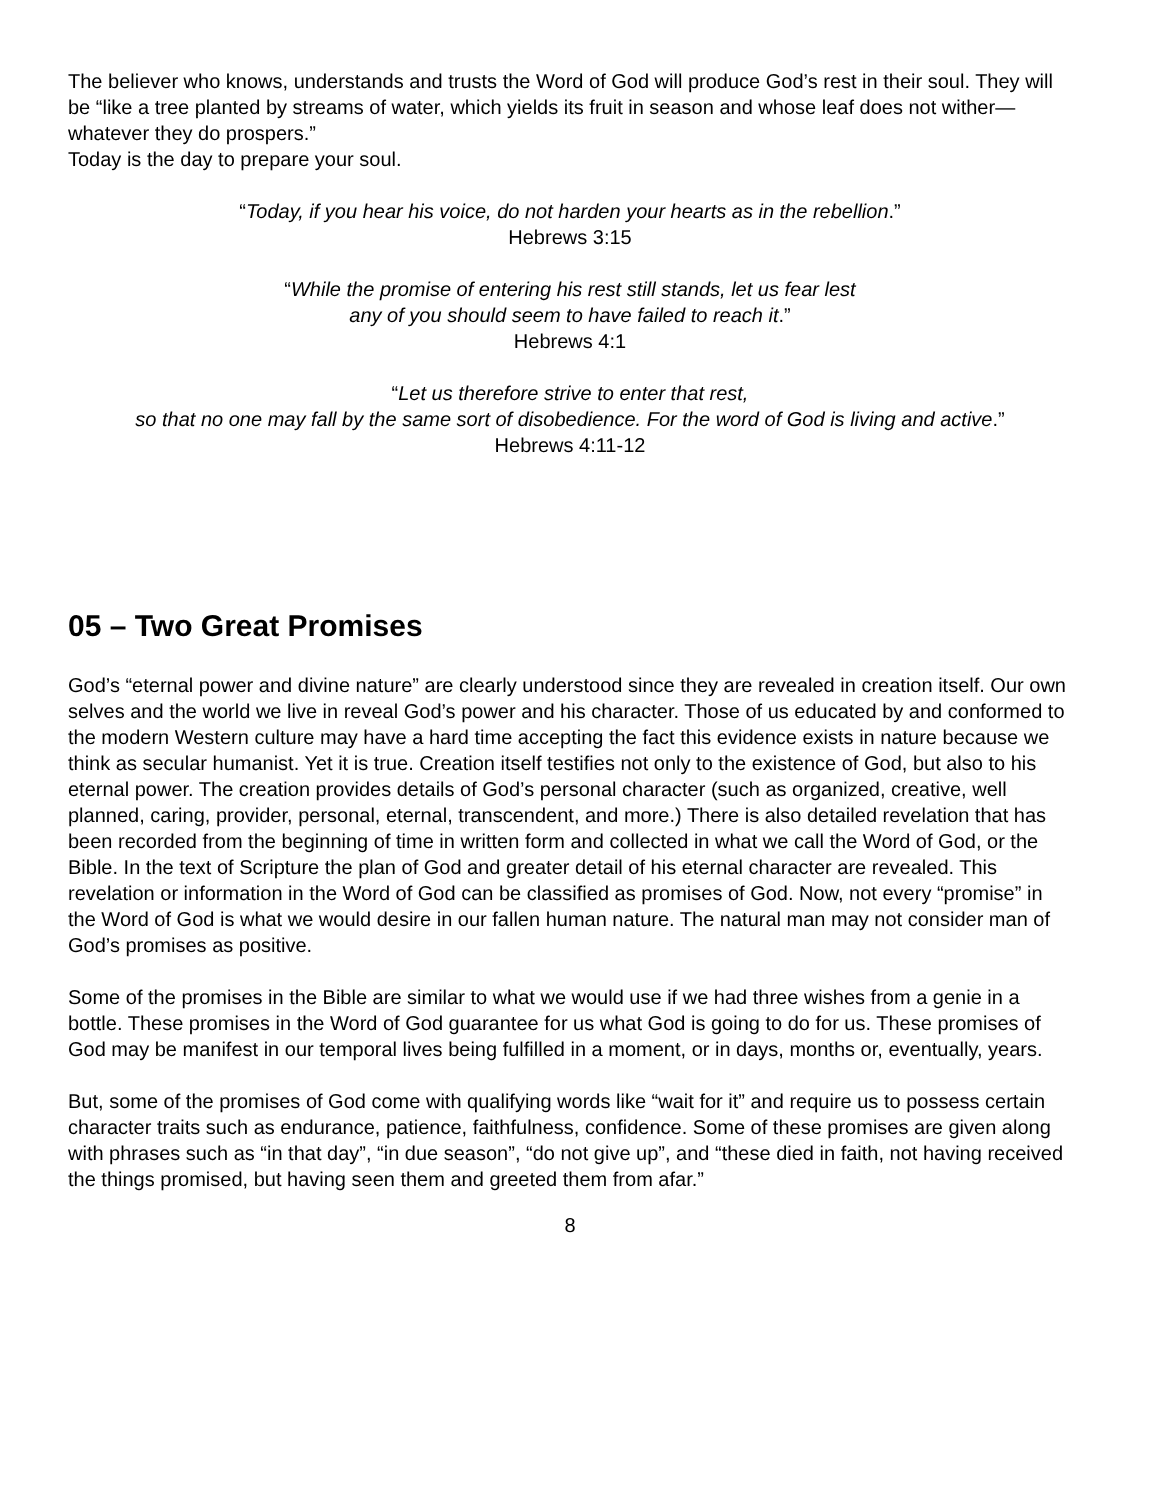The believer who knows, understands and trusts the Word of God will produce God’s rest in their soul. They will be “like a tree planted by streams of water, which yields its fruit in season and whose leaf does not wither— whatever they do prospers.”
Today is the day to prepare your soul.
“Today, if you hear his voice, do not harden your hearts as in the rebellion.”
Hebrews 3:15
“While the promise of entering his rest still stands, let us fear lest
any of you should seem to have failed to reach it.”
Hebrews 4:1
“Let us therefore strive to enter that rest,
so that no one may fall by the same sort of disobedience. For the word of God is living and active.”
Hebrews 4:11-12
05 – Two Great Promises
God’s “eternal power and divine nature” are clearly understood since they are revealed in creation itself. Our own selves and the world we live in reveal God’s power and his character. Those of us educated by and conformed to the modern Western culture may have a hard time accepting the fact this evidence exists in nature because we think as secular humanist. Yet it is true. Creation itself testifies not only to the existence of God, but also to his eternal power. The creation provides details of God’s personal character (such as organized, creative, well planned, caring, provider, personal, eternal, transcendent, and more.) There is also detailed revelation that has been recorded from the beginning of time in written form and collected in what we call the Word of God, or the Bible. In the text of Scripture the plan of God and greater detail of his eternal character are revealed. This revelation or information in the Word of God can be classified as promises of God. Now, not every “promise” in the Word of God is what we would desire in our fallen human nature. The natural man may not consider man of God’s promises as positive.
Some of the promises in the Bible are similar to what we would use if we had three wishes from a genie in a bottle. These promises in the Word of God guarantee for us what God is going to do for us. These promises of God may be manifest in our temporal lives being fulfilled in a moment, or in days, months or, eventually, years.
But, some of the promises of God come with qualifying words like “wait for it” and require us to possess certain character traits such as endurance, patience, faithfulness, confidence. Some of these promises are given along with phrases such as “in that day”, “in due season”, “do not give up”, and “these died in faith, not having received the things promised, but having seen them and greeted them from afar.”
8